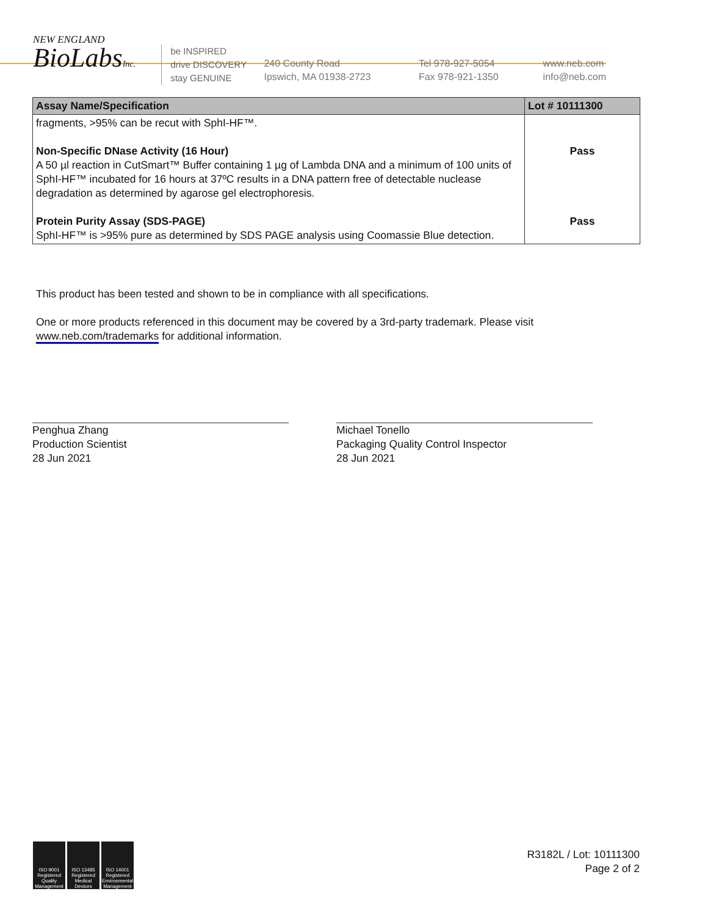NEW ENGLAND
BioLabsInc.
be INSPIRED
drive DISCOVERY
stay GENUINE
240 County Road
Ipswich, MA 01938-2723
Tel 978-927-5054
Fax 978-921-1350
www.neb.com
info@neb.com
| Assay Name/Specification | Lot # 10111300 |
| --- | --- |
| fragments, >95% can be recut with SphI-HF™. Non-Specific DNase Activity (16 Hour) A 50 µl reaction in CutSmart™ Buffer containing 1 µg of Lambda DNA and a minimum of 100 units of SphI-HF™ incubated for 16 hours at 37ºC results in a DNA pattern free of detectable nuclease degradation as determined by agarose gel electrophoresis. Protein Purity Assay (SDS-PAGE) SphI-HF™ is >95% pure as determined by SDS PAGE analysis using Coomassie Blue detection. | Pass Pass |
This product has been tested and shown to be in compliance with all specifications.
One or more products referenced in this document may be covered by a 3rd-party trademark. Please visit www.neb.com/trademarks for additional information.
Penghua Zhang
Production Scientist
28 Jun 2021
Michael Tonello
Packaging Quality Control Inspector
28 Jun 2021
ISO 9001 Registered Quality Management
ISO 13485 Registered Medical Devices
ISO 14001 Registered Environmental Management
R3182L / Lot: 10111300
Page 2 of 2